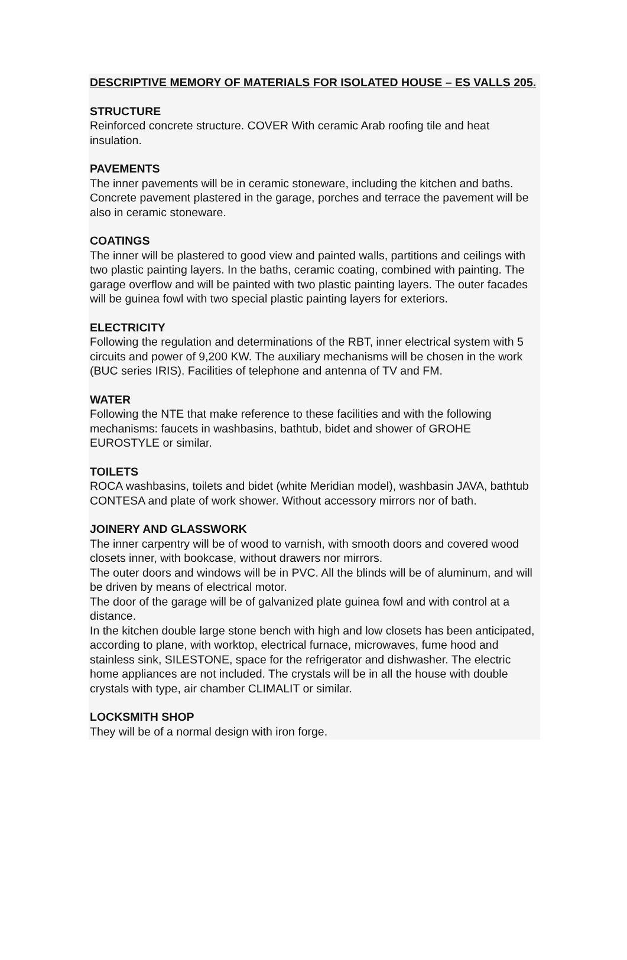DESCRIPTIVE MEMORY OF MATERIALS FOR ISOLATED HOUSE – ES VALLS 205.
STRUCTURE
Reinforced concrete structure. COVER With ceramic Arab roofing tile and heat insulation.
PAVEMENTS
The inner pavements will be in ceramic stoneware, including the kitchen and baths. Concrete pavement plastered in the garage, porches and terrace the pavement will be also in ceramic stoneware.
COATINGS
The inner will be plastered to good view and painted walls, partitions and ceilings with two plastic painting layers. In the baths, ceramic coating, combined with painting. The garage overflow and will be painted with two plastic painting layers. The outer facades will be guinea fowl with two special plastic painting layers for exteriors.
ELECTRICITY
Following the regulation and determinations of the RBT, inner electrical system with 5 circuits and power of 9,200 KW. The auxiliary mechanisms will be chosen in the work (BUC series IRIS). Facilities of telephone and antenna of TV and FM.
WATER
Following the NTE that make reference to these facilities and with the following mechanisms: faucets in washbasins, bathtub, bidet and shower of GROHE EUROSTYLE or similar.
TOILETS
ROCA washbasins, toilets and bidet (white Meridian model), washbasin JAVA, bathtub CONTESA and plate of work shower. Without accessory mirrors nor of bath.
JOINERY AND GLASSWORK
The inner carpentry will be of wood to varnish, with smooth doors and covered wood closets inner, with bookcase, without drawers nor mirrors.
The outer doors and windows will be in PVC. All the blinds will be of aluminum, and will be driven by means of electrical motor.
The door of the garage will be of galvanized plate guinea fowl and with control at a distance.
In the kitchen double large stone bench with high and low closets has been anticipated, according to plane, with worktop, electrical furnace, microwaves, fume hood and stainless sink, SILESTONE, space for the refrigerator and dishwasher. The electric home appliances are not included. The crystals will be in all the house with double crystals with type, air chamber CLIMALIT or similar.
LOCKSMITH SHOP
They will be of a normal design with iron forge.